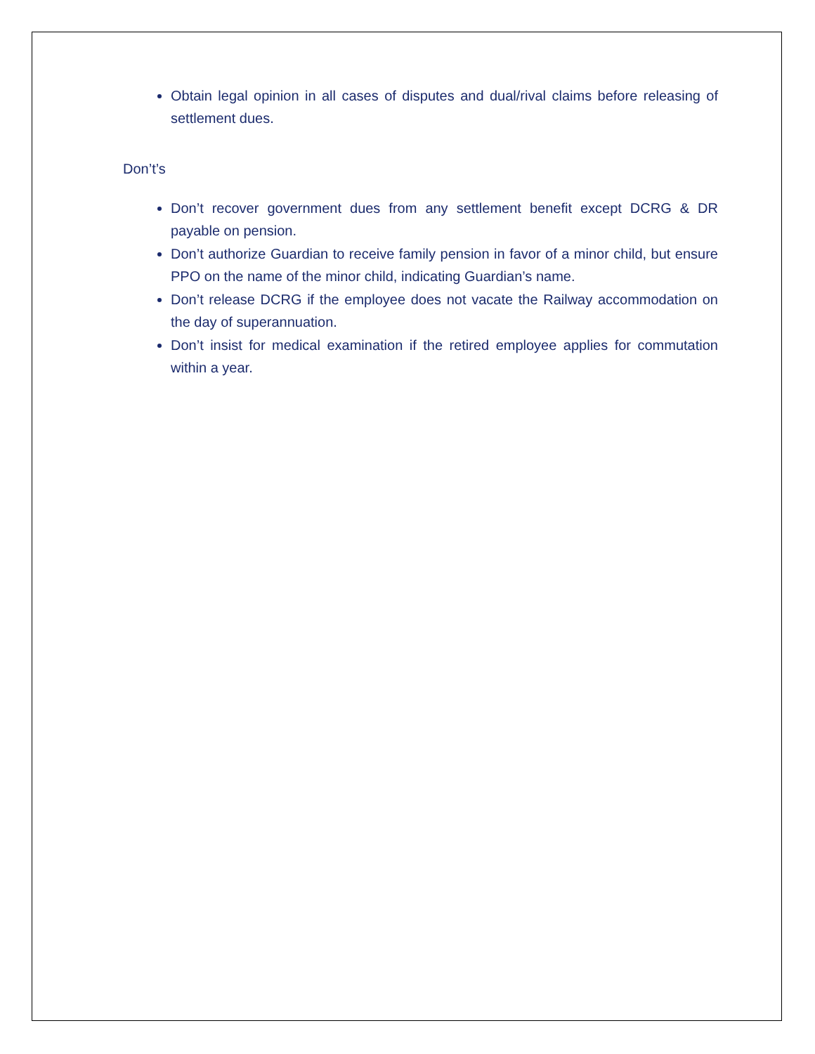Obtain legal opinion in all cases of disputes and dual/rival claims before releasing of settlement dues.
Don’t’s
Don’t recover government dues from any settlement benefit except DCRG & DR payable on pension.
Don’t authorize Guardian to receive family pension in favor of a minor child, but ensure PPO on the name of the minor child, indicating Guardian’s name.
Don’t release DCRG if the employee does not vacate the Railway accommodation on the day of superannuation.
Don’t insist for medical examination if the retired employee applies for commutation within a year.